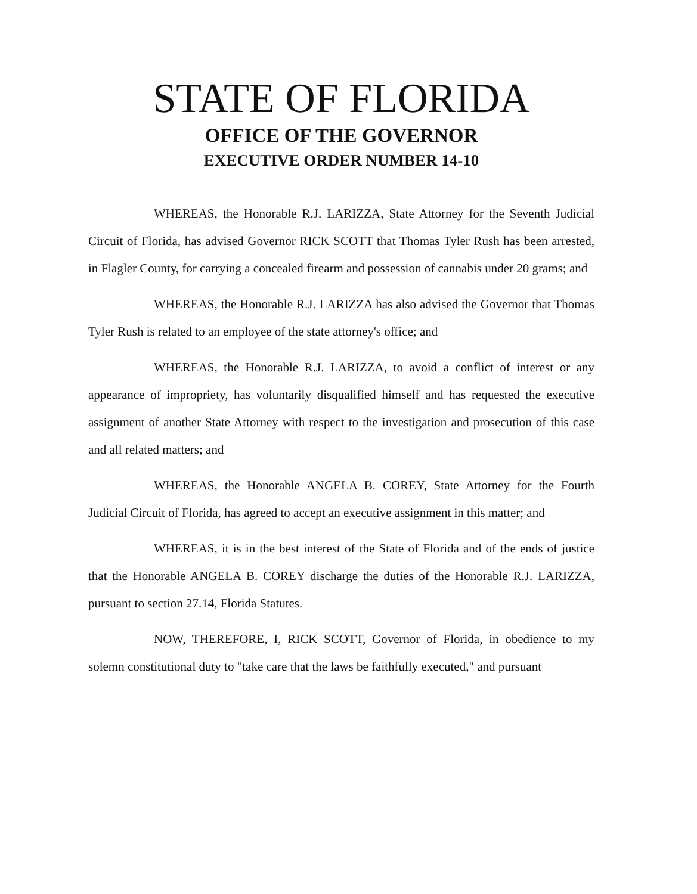STATE OF FLORIDA
OFFICE OF THE GOVERNOR
EXECUTIVE ORDER NUMBER 14-10
WHEREAS, the Honorable R.J. LARIZZA, State Attorney for the Seventh Judicial Circuit of Florida, has advised Governor RICK SCOTT that Thomas Tyler Rush has been arrested, in Flagler County, for carrying a concealed firearm and possession of cannabis under 20 grams; and
WHEREAS, the Honorable R.J. LARIZZA has also advised the Governor that Thomas Tyler Rush is related to an employee of the state attorney's office; and
WHEREAS, the Honorable R.J. LARIZZA, to avoid a conflict of interest or any appearance of impropriety, has voluntarily disqualified himself and has requested the executive assignment of another State Attorney with respect to the investigation and prosecution of this case and all related matters; and
WHEREAS, the Honorable ANGELA B. COREY, State Attorney for the Fourth Judicial Circuit of Florida, has agreed to accept an executive assignment in this matter; and
WHEREAS, it is in the best interest of the State of Florida and of the ends of justice that the Honorable ANGELA B. COREY discharge the duties of the Honorable R.J. LARIZZA, pursuant to section 27.14, Florida Statutes.
NOW, THEREFORE, I, RICK SCOTT, Governor of Florida, in obedience to my solemn constitutional duty to "take care that the laws be faithfully executed," and pursuant